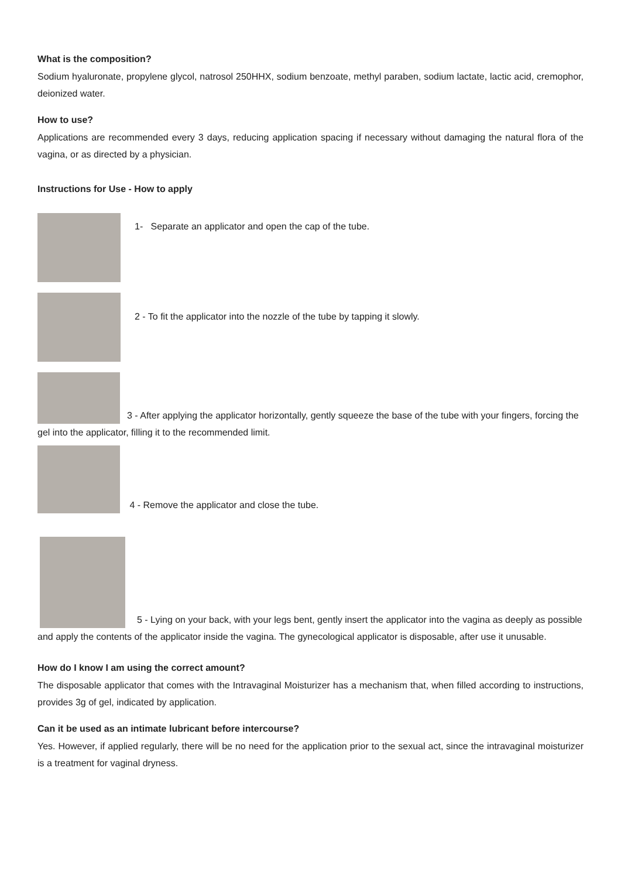What is the composition?
Sodium hyaluronate, propylene glycol, natrosol 250HHX, sodium benzoate, methyl paraben, sodium lactate, lactic acid, cremophor, deionized water.
How to use?
Applications are recommended every 3 days, reducing application spacing if necessary without damaging the natural flora of the vagina, or as directed by a physician.
Instructions for Use - How to apply
1- Separate an applicator and open the cap of the tube.
2 - To fit the applicator into the nozzle of the tube by tapping it slowly.
3 - After applying the applicator horizontally, gently squeeze the base of the tube with your fingers, forcing the gel into the applicator, filling it to the recommended limit.
4 - Remove the applicator and close the tube.
5 - Lying on your back, with your legs bent, gently insert the applicator into the vagina as deeply as possible and apply the contents of the applicator inside the vagina. The gynecological applicator is disposable, after use it unusable.
How do I know I am using the correct amount?
The disposable applicator that comes with the Intravaginal Moisturizer has a mechanism that, when filled according to instructions, provides 3g of gel, indicated by application.
Can it be used as an intimate lubricant before intercourse?
Yes. However, if applied regularly, there will be no need for the application prior to the sexual act, since the intravaginal moisturizer is a treatment for vaginal dryness.